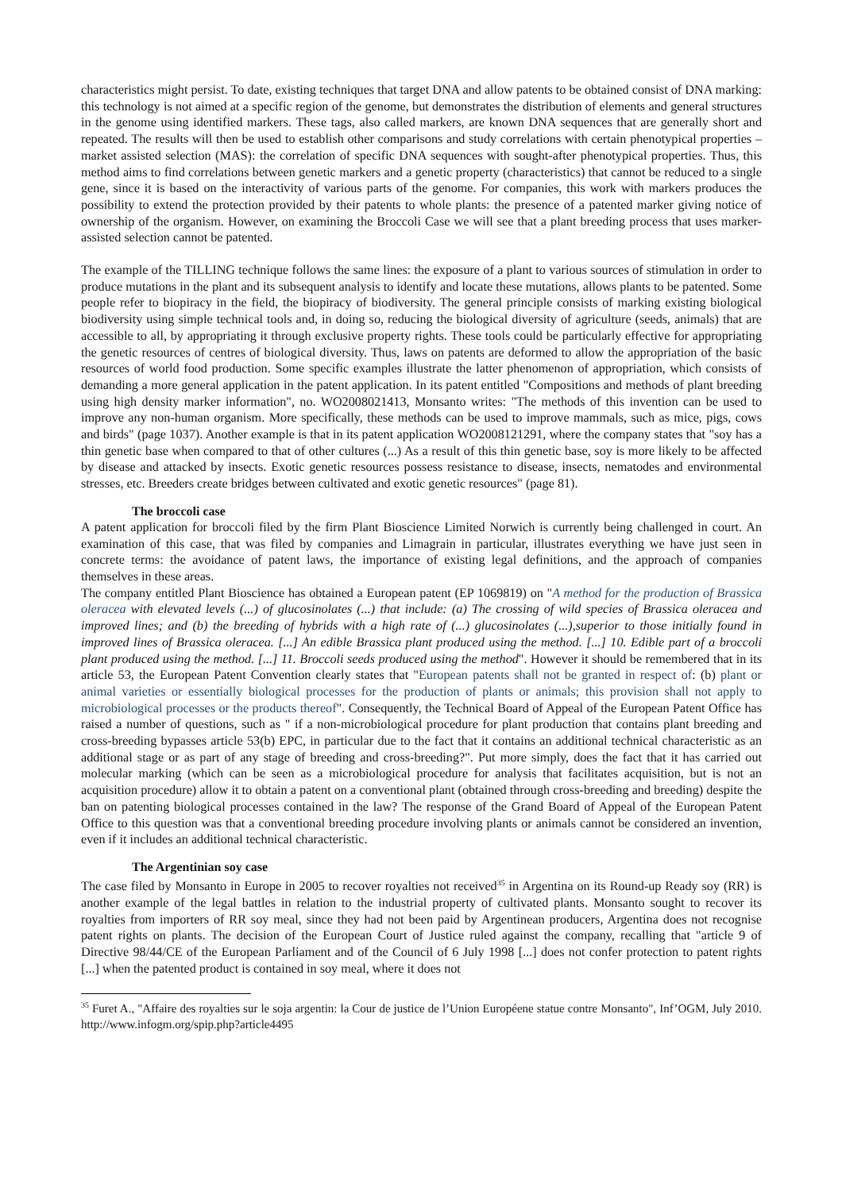characteristics might persist. To date, existing techniques that target DNA and allow patents to be obtained consist of DNA marking: this technology is not aimed at a specific region of the genome, but demonstrates the distribution of elements and general structures in the genome using identified markers. These tags, also called markers, are known DNA sequences that are generally short and repeated. The results will then be used to establish other comparisons and study correlations with certain phenotypical properties – market assisted selection (MAS): the correlation of specific DNA sequences with sought-after phenotypical properties. Thus, this method aims to find correlations between genetic markers and a genetic property (characteristics) that cannot be reduced to a single gene, since it is based on the interactivity of various parts of the genome. For companies, this work with markers produces the possibility to extend the protection provided by their patents to whole plants: the presence of a patented marker giving notice of ownership of the organism. However, on examining the Broccoli Case we will see that a plant breeding process that uses marker-assisted selection cannot be patented.
The example of the TILLING technique follows the same lines: the exposure of a plant to various sources of stimulation in order to produce mutations in the plant and its subsequent analysis to identify and locate these mutations, allows plants to be patented. Some people refer to biopiracy in the field, the biopiracy of biodiversity. The general principle consists of marking existing biological biodiversity using simple technical tools and, in doing so, reducing the biological diversity of agriculture (seeds, animals) that are accessible to all, by appropriating it through exclusive property rights. These tools could be particularly effective for appropriating the genetic resources of centres of biological diversity. Thus, laws on patents are deformed to allow the appropriation of the basic resources of world food production. Some specific examples illustrate the latter phenomenon of appropriation, which consists of demanding a more general application in the patent application. In its patent entitled "Compositions and methods of plant breeding using high density marker information", no. WO2008021413, Monsanto writes: "The methods of this invention can be used to improve any non-human organism. More specifically, these methods can be used to improve mammals, such as mice, pigs, cows and birds" (page 1037). Another example is that in its patent application WO2008121291, where the company states that "soy has a thin genetic base when compared to that of other cultures (...) As a result of this thin genetic base, soy is more likely to be affected by disease and attacked by insects. Exotic genetic resources possess resistance to disease, insects, nematodes and environmental stresses, etc. Breeders create bridges between cultivated and exotic genetic resources" (page 81).
The broccoli case
A patent application for broccoli filed by the firm Plant Bioscience Limited Norwich is currently being challenged in court. An examination of this case, that was filed by companies and Limagrain in particular, illustrates everything we have just seen in concrete terms: the avoidance of patent laws, the importance of existing legal definitions, and the approach of companies themselves in these areas.
The company entitled Plant Bioscience has obtained a European patent (EP 1069819) on "A method for the production of Brassica oleracea with elevated levels (...) of glucosinolates (...) that include: (a) The crossing of wild species of Brassica oleracea and improved lines; and (b) the breeding of hybrids with a high rate of (...) glucosinolates (...),superior to those initially found in improved lines of Brassica oleracea. [...] An edible Brassica plant produced using the method. [...] 10. Edible part of a broccoli plant produced using the method. [...] 11. Broccoli seeds produced using the method". However it should be remembered that in its article 53, the European Patent Convention clearly states that "European patents shall not be granted in respect of: (b) plant or animal varieties or essentially biological processes for the production of plants or animals; this provision shall not apply to microbiological processes or the products thereof". Consequently, the Technical Board of Appeal of the European Patent Office has raised a number of questions, such as " if a non-microbiological procedure for plant production that contains plant breeding and cross-breeding bypasses article 53(b) EPC, in particular due to the fact that it contains an additional technical characteristic as an additional stage or as part of any stage of breeding and cross-breeding?". Put more simply, does the fact that it has carried out molecular marking (which can be seen as a microbiological procedure for analysis that facilitates acquisition, but is not an acquisition procedure) allow it to obtain a patent on a conventional plant (obtained through cross-breeding and breeding) despite the ban on patenting biological processes contained in the law? The response of the Grand Board of Appeal of the European Patent Office to this question was that a conventional breeding procedure involving plants or animals cannot be considered an invention, even if it includes an additional technical characteristic.
The Argentinian soy case
The case filed by Monsanto in Europe in 2005 to recover royalties not received<sup>35</sup> in Argentina on its Round-up Ready soy (RR) is another example of the legal battles in relation to the industrial property of cultivated plants. Monsanto sought to recover its royalties from importers of RR soy meal, since they had not been paid by Argentinean producers, Argentina does not recognise patent rights on plants. The decision of the European Court of Justice ruled against the company, recalling that "article 9 of Directive 98/44/CE of the European Parliament and of the Council of 6 July 1998 [...] does not confer protection to patent rights [...] when the patented product is contained in soy meal, where it does not
<sup>35</sup> Furet A., "Affaire des royalties sur le soja argentin: la Cour de justice de l’Union Européene statue contre Monsanto", Inf’OGM, July 2010. http://www.infogm.org/spip.php?article4495